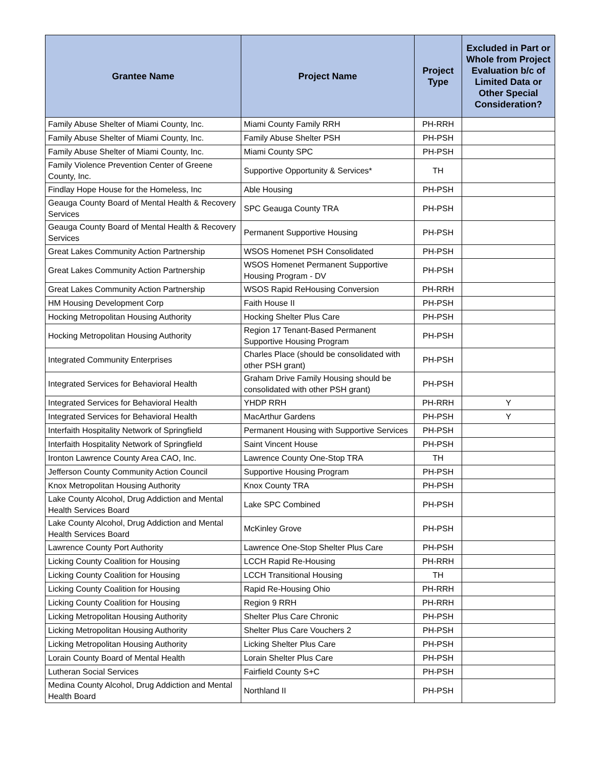| Grantee Name | Project Name | Project Type | Excluded in Part or Whole from Project Evaluation b/c of Limited Data or Other Special Consideration? |
| --- | --- | --- | --- |
| Family Abuse Shelter of Miami County, Inc. | Miami County Family RRH | PH-RRH | |
| Family Abuse Shelter of Miami County, Inc. | Family Abuse Shelter PSH | PH-PSH | |
| Family Abuse Shelter of Miami County, Inc. | Miami County SPC | PH-PSH | |
| Family Violence Prevention Center of Greene County, Inc. | Supportive Opportunity & Services* | TH | |
| Findlay Hope House for the Homeless, Inc | Able Housing | PH-PSH | |
| Geauga County Board of Mental Health & Recovery Services | SPC Geauga County TRA | PH-PSH | |
| Geauga County Board of Mental Health & Recovery Services | Permanent Supportive Housing | PH-PSH | |
| Great Lakes Community Action Partnership | WSOS Homenet PSH Consolidated | PH-PSH | |
| Great Lakes Community Action Partnership | WSOS Homenet Permanent Supportive Housing Program - DV | PH-PSH | |
| Great Lakes Community Action Partnership | WSOS Rapid ReHousing Conversion | PH-RRH | |
| HM Housing Development Corp | Faith House II | PH-PSH | |
| Hocking Metropolitan Housing Authority | Hocking Shelter Plus Care | PH-PSH | |
| Hocking Metropolitan Housing Authority | Region 17 Tenant-Based Permanent Supportive Housing Program | PH-PSH | |
| Integrated Community Enterprises | Charles Place (should be consolidated with other PSH grant) | PH-PSH | |
| Integrated Services for Behavioral Health | Graham Drive Family Housing should be consolidated with other PSH grant) | PH-PSH | |
| Integrated Services for Behavioral Health | YHDP RRH | PH-RRH | Y |
| Integrated Services for Behavioral Health | MacArthur Gardens | PH-PSH | Y |
| Interfaith Hospitality Network of Springfield | Permanent Housing with Supportive Services | PH-PSH | |
| Interfaith Hospitality Network of Springfield | Saint Vincent House | PH-PSH | |
| Ironton Lawrence County Area CAO, Inc. | Lawrence County One-Stop TRA | TH | |
| Jefferson County Community Action Council | Supportive Housing Program | PH-PSH | |
| Knox Metropolitan Housing Authority | Knox County TRA | PH-PSH | |
| Lake County Alcohol, Drug Addiction and Mental Health Services Board | Lake SPC Combined | PH-PSH | |
| Lake County Alcohol, Drug Addiction and Mental Health Services Board | McKinley Grove | PH-PSH | |
| Lawrence County Port Authority | Lawrence One-Stop Shelter Plus Care | PH-PSH | |
| Licking County Coalition for Housing | LCCH Rapid Re-Housing | PH-RRH | |
| Licking County Coalition for Housing | LCCH Transitional Housing | TH | |
| Licking County Coalition for Housing | Rapid Re-Housing Ohio | PH-RRH | |
| Licking County Coalition for Housing | Region 9 RRH | PH-RRH | |
| Licking Metropolitan Housing Authority | Shelter Plus Care Chronic | PH-PSH | |
| Licking Metropolitan Housing Authority | Shelter Plus Care Vouchers 2 | PH-PSH | |
| Licking Metropolitan Housing Authority | Licking Shelter Plus Care | PH-PSH | |
| Lorain County Board of Mental Health | Lorain Shelter Plus Care | PH-PSH | |
| Lutheran Social Services | Fairfield County S+C | PH-PSH | |
| Medina County Alcohol, Drug Addiction and Mental Health Board | Northland II | PH-PSH | |